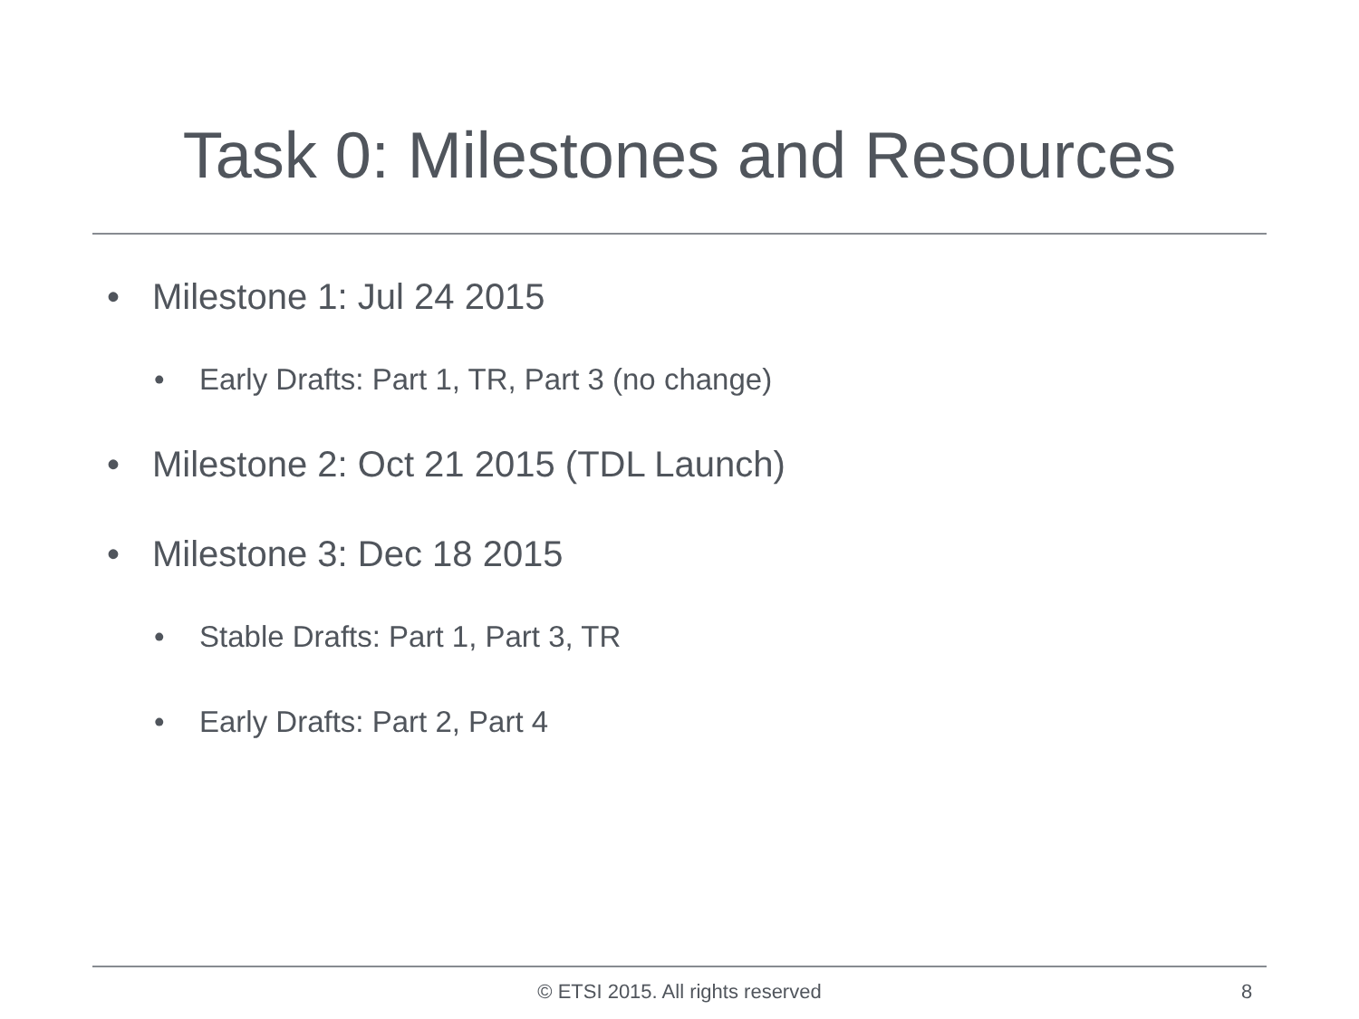Task 0: Milestones and Resources
• Milestone 1: Jul 24 2015
• Early Drafts: Part 1, TR, Part 3 (no change)
• Milestone 2: Oct 21 2015 (TDL Launch)
• Milestone 3: Dec 18 2015
• Stable Drafts: Part 1, Part 3, TR
• Early Drafts: Part 2, Part 4
© ETSI 2015. All rights reserved 8